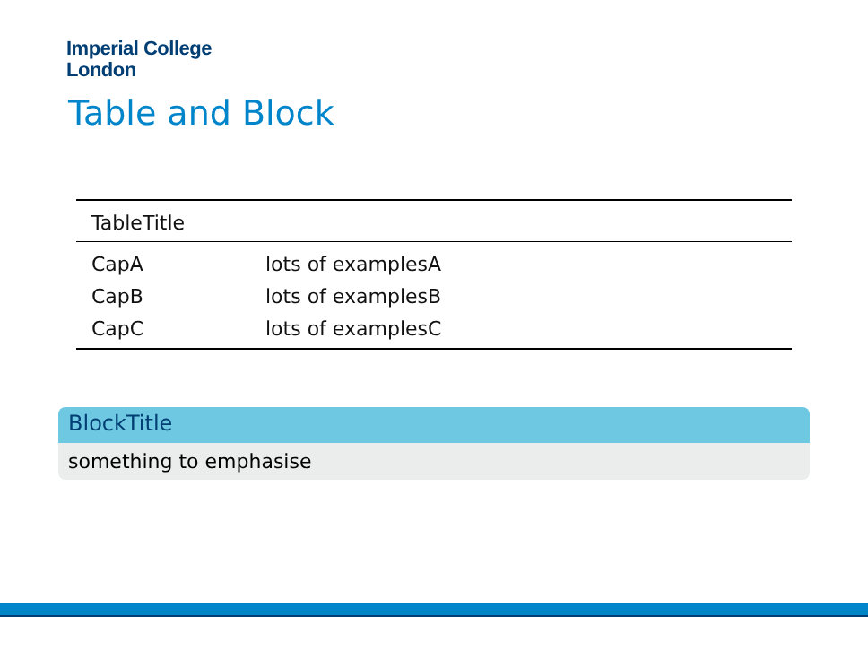Imperial College
London
Table and Block
| TableTitle | |
| --- | --- |
| CapA | lots of examplesA |
| CapB | lots of examplesB |
| CapC | lots of examplesC |
BlockTitle
something to emphasise